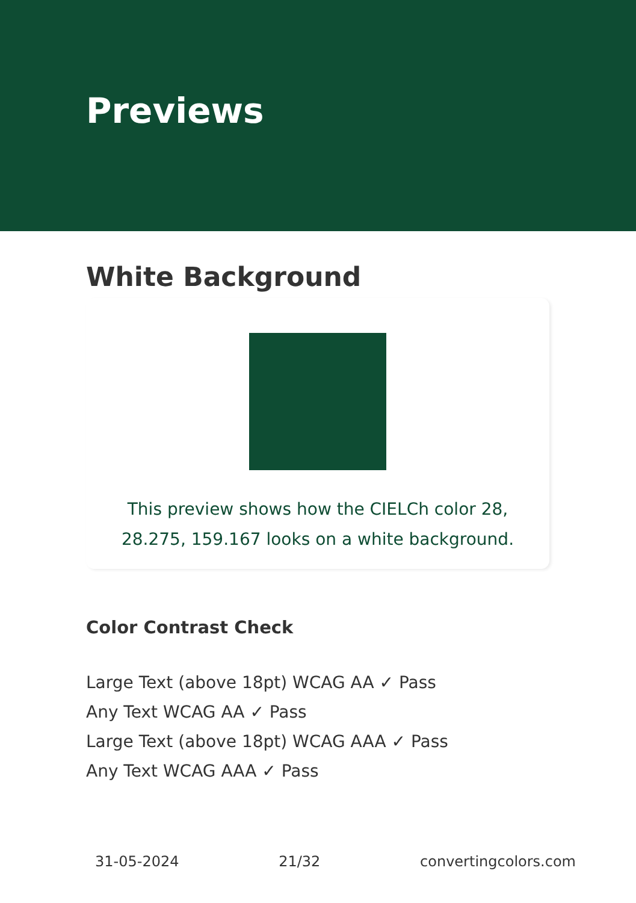Previews
White Background
This preview shows how the CIELCh color 28, 28.275, 159.167 looks on a white background.
Color Contrast Check
Large Text (above 18pt) WCAG AA ✓ Pass
Any Text WCAG AA ✓ Pass
Large Text (above 18pt) WCAG AAA ✓ Pass
Any Text WCAG AAA ✓ Pass
31-05-2024 21/32 convertingcolors.com